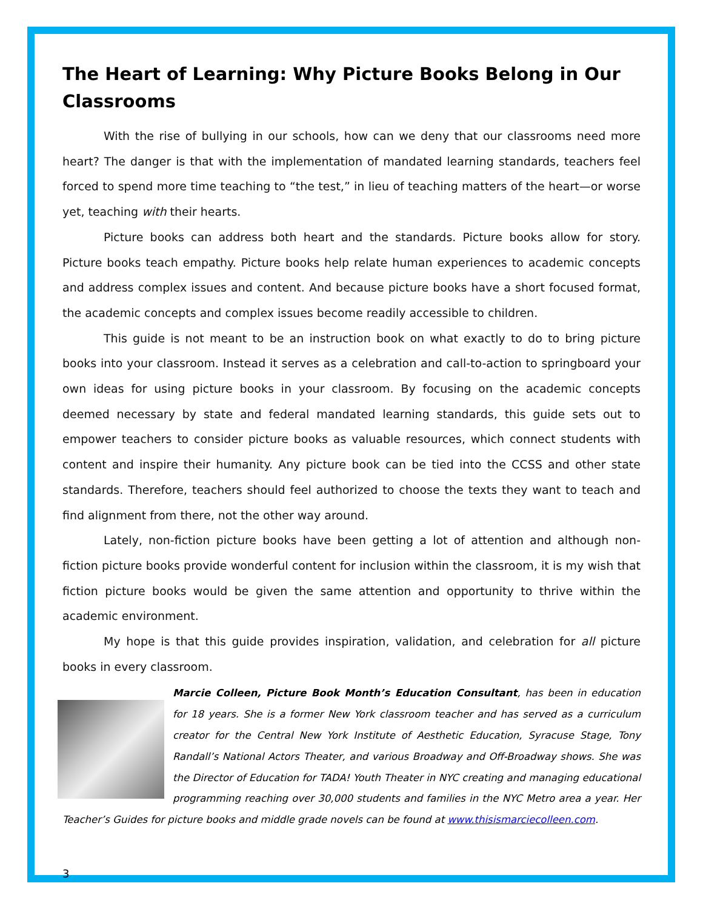The Heart of Learning: Why Picture Books Belong in Our Classrooms
With the rise of bullying in our schools, how can we deny that our classrooms need more heart? The danger is that with the implementation of mandated learning standards, teachers feel forced to spend more time teaching to “the test,” in lieu of teaching matters of the heart—or worse yet, teaching with their hearts.
Picture books can address both heart and the standards. Picture books allow for story. Picture books teach empathy. Picture books help relate human experiences to academic concepts and address complex issues and content. And because picture books have a short focused format, the academic concepts and complex issues become readily accessible to children.
This guide is not meant to be an instruction book on what exactly to do to bring picture books into your classroom. Instead it serves as a celebration and call-to-action to springboard your own ideas for using picture books in your classroom. By focusing on the academic concepts deemed necessary by state and federal mandated learning standards, this guide sets out to empower teachers to consider picture books as valuable resources, which connect students with content and inspire their humanity. Any picture book can be tied into the CCSS and other state standards. Therefore, teachers should feel authorized to choose the texts they want to teach and find alignment from there, not the other way around.
Lately, non-fiction picture books have been getting a lot of attention and although non-fiction picture books provide wonderful content for inclusion within the classroom, it is my wish that fiction picture books would be given the same attention and opportunity to thrive within the academic environment.
My hope is that this guide provides inspiration, validation, and celebration for all picture books in every classroom.
Marcie Colleen, Picture Book Month’s Education Consultant, has been in education for 18 years. She is a former New York classroom teacher and has served as a curriculum creator for the Central New York Institute of Aesthetic Education, Syracuse Stage, Tony Randall’s National Actors Theater, and various Broadway and Off-Broadway shows. She was the Director of Education for TADA! Youth Theater in NYC creating and managing educational programming reaching over 30,000 students and families in the NYC Metro area a year. Her Teacher’s Guides for picture books and middle grade novels can be found at www.thisismarciecolleen.com.
3